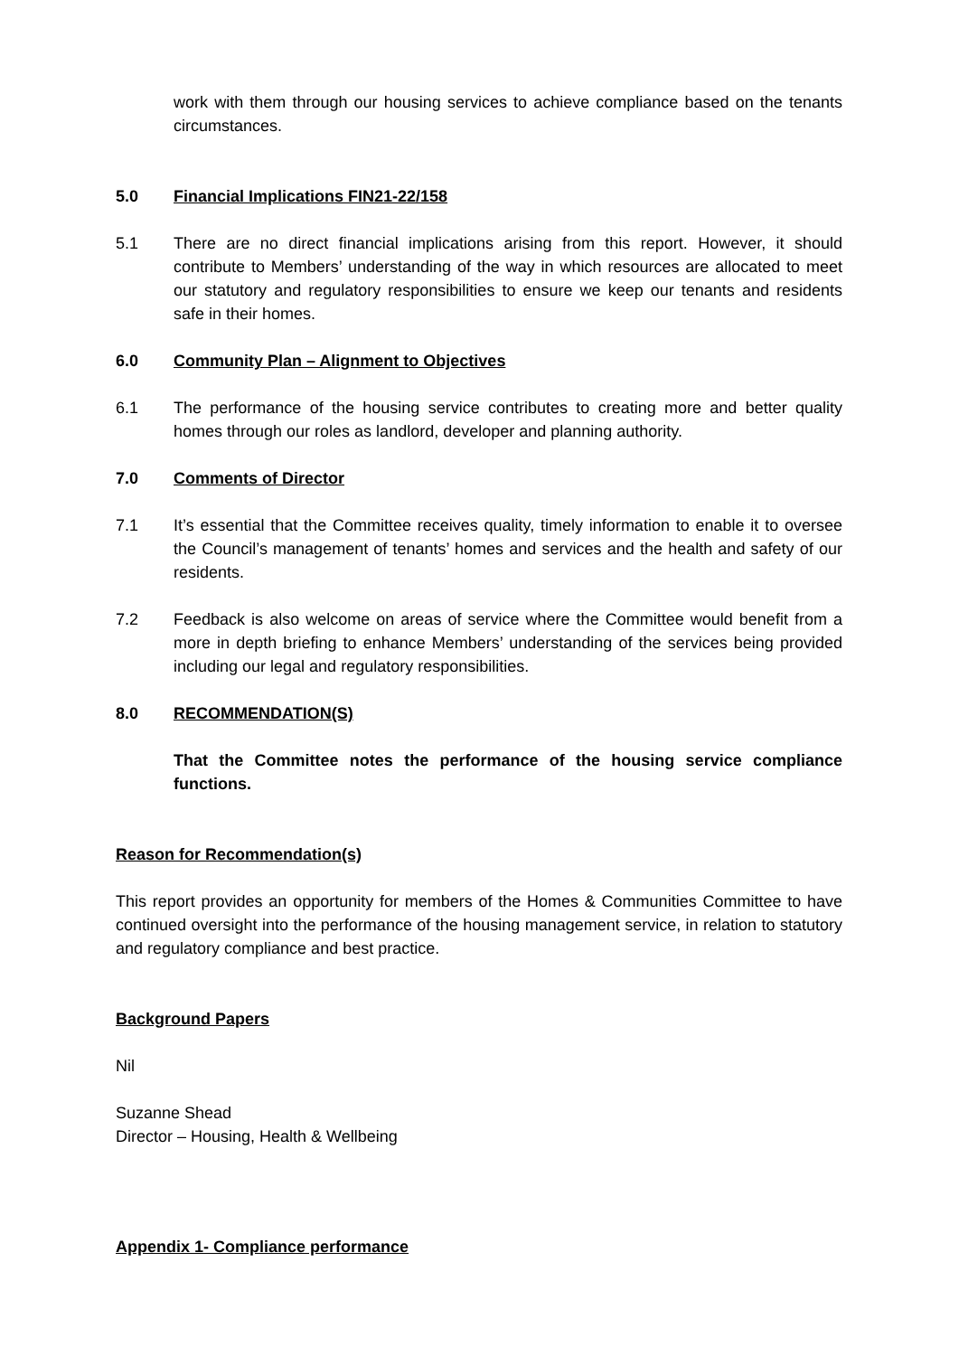work with them through our housing services to achieve compliance based on the tenants circumstances.
5.0 Financial Implications FIN21-22/158
5.1 There are no direct financial implications arising from this report. However, it should contribute to Members’ understanding of the way in which resources are allocated to meet our statutory and regulatory responsibilities to ensure we keep our tenants and residents safe in their homes.
6.0 Community Plan – Alignment to Objectives
6.1 The performance of the housing service contributes to creating more and better quality homes through our roles as landlord, developer and planning authority.
7.0 Comments of Director
7.1 It’s essential that the Committee receives quality, timely information to enable it to oversee the Council’s management of tenants’ homes and services and the health and safety of our residents.
7.2 Feedback is also welcome on areas of service where the Committee would benefit from a more in depth briefing to enhance Members’ understanding of the services being provided including our legal and regulatory responsibilities.
8.0 RECOMMENDATION(S)
That the Committee notes the performance of the housing service compliance functions.
Reason for Recommendation(s)
This report provides an opportunity for members of the Homes & Communities Committee to have continued oversight into the performance of the housing management service, in relation to statutory and regulatory compliance and best practice.
Background Papers
Nil
Suzanne Shead
Director – Housing, Health & Wellbeing
Appendix 1- Compliance performance